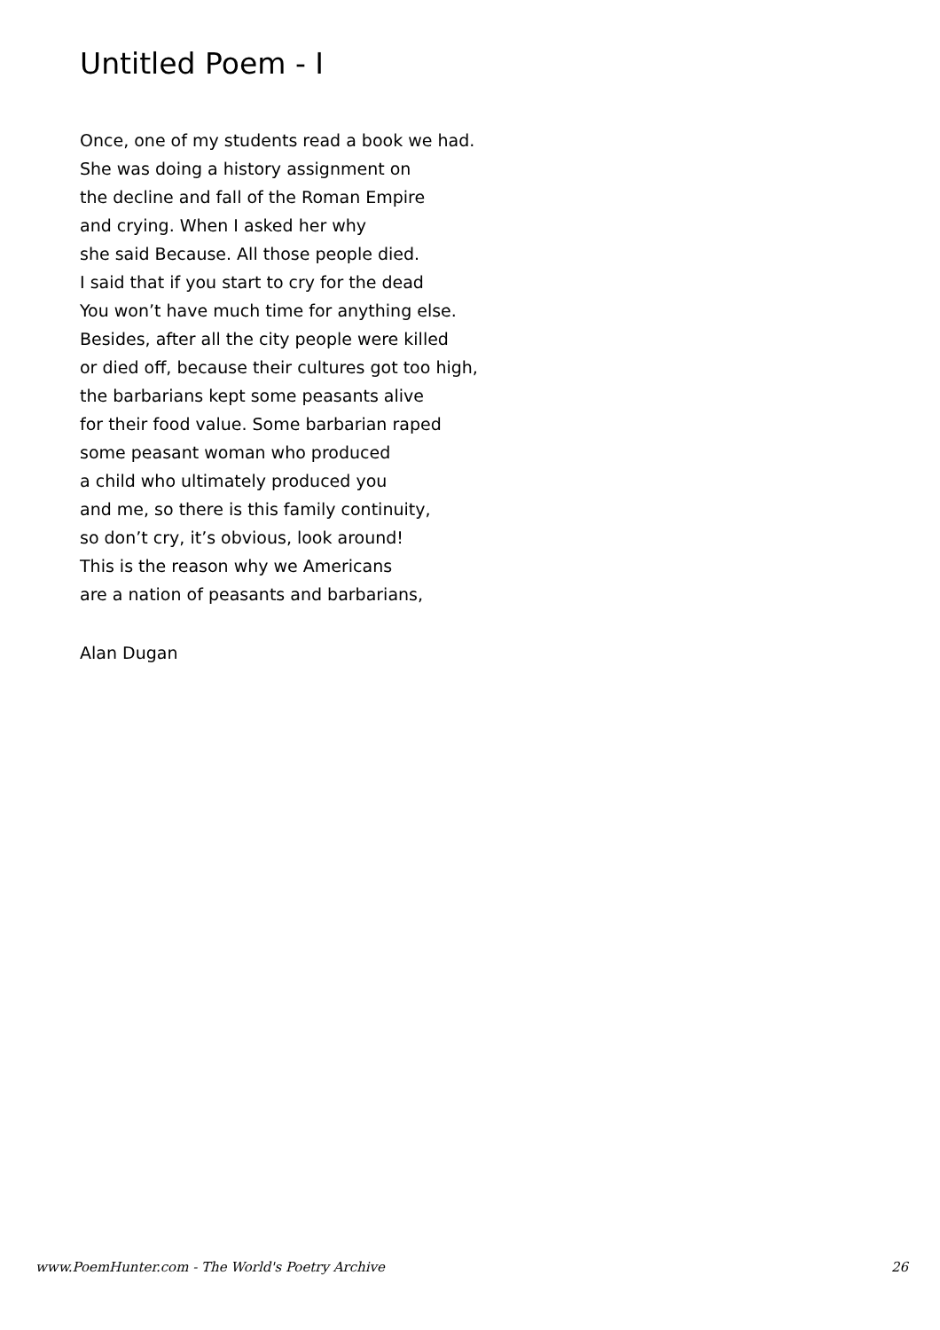Untitled Poem - I
Once, one of my students read a book we had.
She was doing a history assignment on
the decline and fall of the Roman Empire
and crying. When I asked her why
she said Because. All those people died.
I said that if you start to cry for the dead
You won’t have much time for anything else.
Besides, after all the city people were killed
or died off, because their cultures got too high,
the barbarians kept some peasants alive
for their food value. Some barbarian raped
some peasant woman who produced
a child who ultimately produced you
and me, so there is this family continuity,
so don’t cry, it’s obvious, look around!
This is the reason why we Americans
are a nation of peasants and barbarians,
Alan Dugan
www.PoemHunter.com - The World's Poetry Archive 26